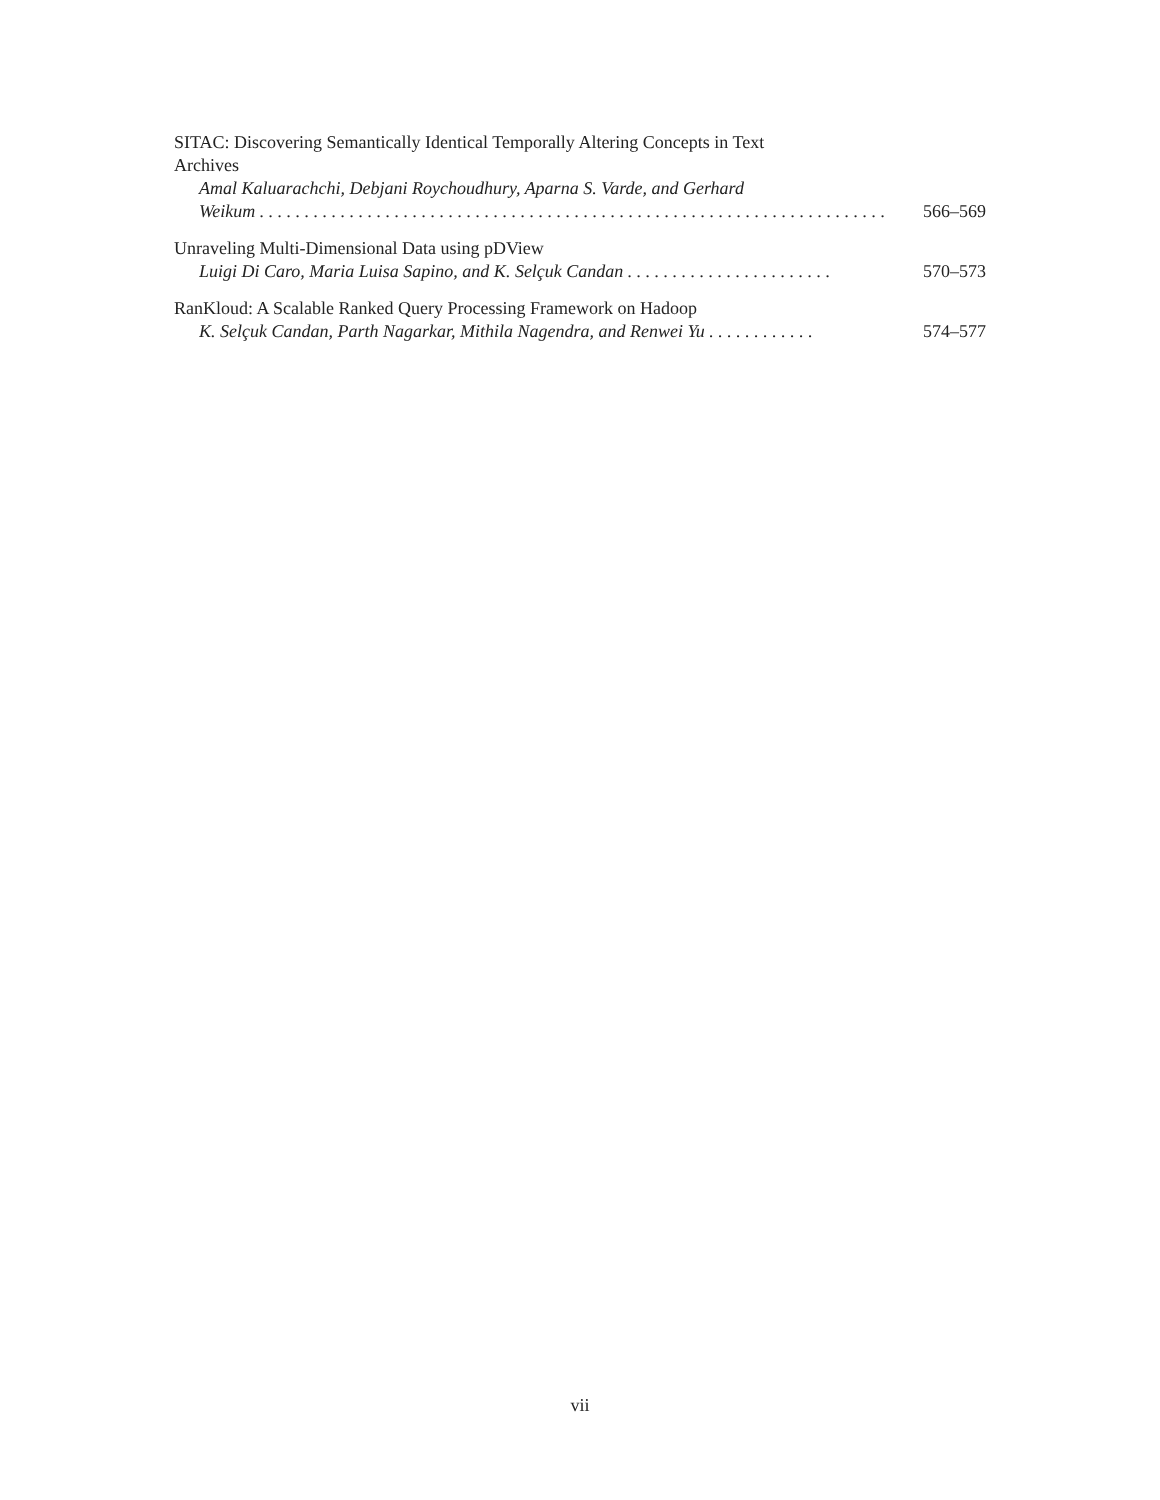SITAC: Discovering Semantically Identical Temporally Altering Concepts in Text
Archives
Amal Kaluarachchi, Debjani Roychoudhury, Aparna S. Varde, and Gerhard
Weikum . . . . . . . . . . . . . . . . . . . . . . . . . . . . . . . . . . . . . . . . . . . . . . . . . . . . . . . . . . . . . . . . . . . . . . . 566–569
Unraveling Multi-Dimensional Data using pDView
Luigi Di Caro, Maria Luisa Sapino, and K. Selçuk Candan . . . . . . . . . . . . . . . . . . . . . . . 570–573
RanKloud: A Scalable Ranked Query Processing Framework on Hadoop
K. Selçuk Candan, Parth Nagarkar, Mithila Nagendra, and Renwei Yu . . . . . . . . . . . . 574–577
vii